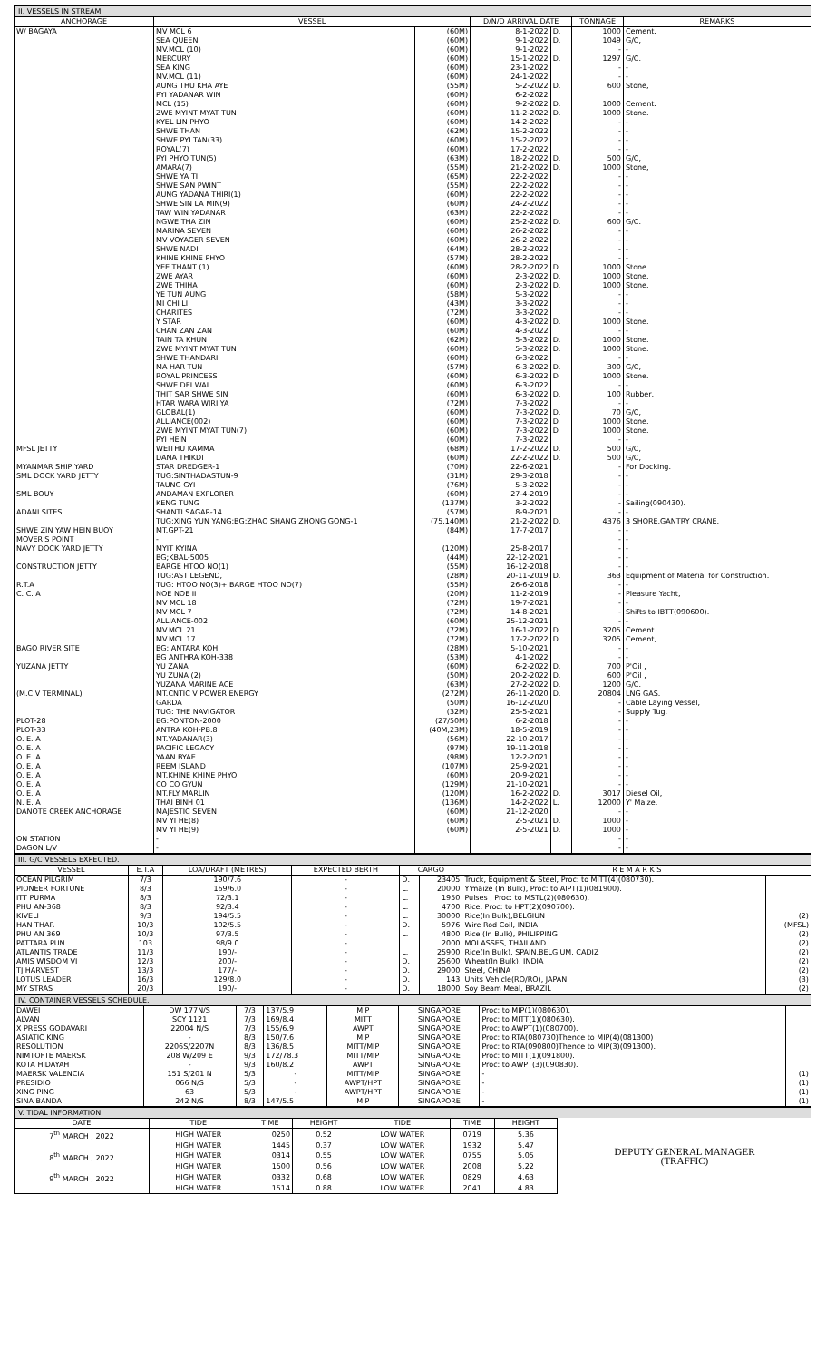II. VESSELS IN STREAM
| ANCHORAGE | VESSEL | | D/N/D ARRIVAL DATE | | TONNAGE | REMARKS |
| --- | --- | --- | --- | --- | --- | --- |
| W/ BAGAYA | MV MCL 6 | (60M) | 8-1-2022 | D. | 1000 | Cement, |
| | SEA QUEEN | (60M) | 9-1-2022 | D. | 1049 | G/C, |
| | MV.MCL (10) | (60M) | 9-1-2022 | | - | - |
| | MERCURY | (60M) | 15-1-2022 | D. | 1297 | G/C. |
| | SEA KING | (60M) | 23-1-2022 | | - | - |
| | MV.MCL (11) | (60M) | 24-1-2022 | | - | - |
| | AUNG THU KHA AYE | (55M) | 5-2-2022 | D. | 600 | Stone, |
| | PYI YADANAR WIN | (60M) | 6-2-2022 | | | |
| | MCL (15) | (60M) | 9-2-2022 | D. | 1000 | Cement. |
| | ZWE MYINT MYAT TUN | (60M) | 11-2-2022 | D. | 1000 | Stone. |
| | KYEL LIN PHYO | (60M) | 14-2-2022 | | - | - |
| | SHWE THAN | (62M) | 15-2-2022 | | - | - |
| | SHWE PYI TAN(33) | (60M) | 15-2-2022 | | - | - |
| | ROYAL(7) | (60M) | 17-2-2022 | | - | - |
| | PYI PHYO TUN(5) | (63M) | 18-2-2022 | D. | 500 | G/C, |
| | AMARA(7) | (55M) | 21-2-2022 | D. | 1000 | Stone, |
| | SHWE YA TI | (65M) | 22-2-2022 | | - | - |
| | SHWE SAN PWINT | (55M) | 22-2-2022 | | - | - |
| | AUNG YADANA THIRI(1) | (60M) | 22-2-2022 | | - | - |
| | SHWE SIN LA MIN(9) | (60M) | 24-2-2022 | | - | - |
| | TAW WIN YADANAR | (63M) | 22-2-2022 | | - | - |
| | NGWE THA ZIN | (60M) | 25-2-2022 | D. | 600 | G/C. |
| | MARINA SEVEN | (60M) | 26-2-2022 | | - | - |
| | MV VOYAGER SEVEN | (60M) | 26-2-2022 | | - | - |
| | SHWE NADI | (64M) | 28-2-2022 | | - | - |
| | KHINE KHINE PHYO | (57M) | 28-2-2022 | | - | - |
| | YEE THANT (1) | (60M) | 28-2-2022 | D. | 1000 | Stone. |
| | ZWE AYAR | (60M) | 2-3-2022 | D. | 1000 | Stone. |
| | ZWE THIHA | (60M) | 2-3-2022 | D. | 1000 | Stone. |
| | YE TUN AUNG | (58M) | 5-3-2022 | | - | - |
| | MI CHI LI | (43M) | 3-3-2022 | | - | - |
| | CHARITES | (72M) | 3-3-2022 | | - | - |
| | Y STAR | (60M) | 4-3-2022 | D. | 1000 | Stone. |
| | CHAN ZAN ZAN | (60M) | 4-3-2022 | | - | - |
| | TAIN TA KHUN | (62M) | 5-3-2022 | D. | 1000 | Stone. |
| | ZWE MYINT MYAT TUN | (60M) | 5-3-2022 | D. | 1000 | Stone. |
| | SHWE THANDARI | (60M) | 6-3-2022 | | - | - |
| | MA HAR TUN | (57M) | 6-3-2022 | D. | 300 | G/C, |
| | ROYAL PRINCESS | (60M) | 6-3-2022 | D | 1000 | Stone. |
| | SHWE DEI WAI | (60M) | 6-3-2022 | | - | - |
| | THIT SAR SHWE SIN | (60M) | 6-3-2022 | D. | 100 | Rubber, |
| | HTAR WARA WIRI YA | (72M) | 7-3-2022 | | - | - |
| | GLOBAL(1) | (60M) | 7-3-2022 | D. | 70 | G/C, |
| | ALLIANCE(002) | (60M) | 7-3-2022 | D | 1000 | Stone. |
| | ZWE MYINT MYAT TUN(7) | (60M) | 7-3-2022 | D | 1000 | Stone. |
| | PYI HEIN | (60M) | 7-3-2022 | | - | - |
| MFSL JETTY | WEITHU KAMMA | (68M) | 17-2-2022 | D. | 500 | G/C, |
| | DANA THIKDI | (60M) | 22-2-2022 | D. | 500 | G/C, |
| MYANMAR SHIP YARD | STAR DREDGER-1 | (70M) | 22-6-2021 | | - | For Docking. |
| SML DOCK YARD JETTY | TUG:SINTHADASTUN-9 | (31M) | 29-3-2018 | | - | - |
| | TAUNG GYI | (76M) | 5-3-2022 | | - | - |
| SML BOUY | ANDAMAN EXPLORER | (60M) | 27-4-2019 | | - | - |
| | KENG TUNG | (137M) | 3-2-2022 | | - | Sailing(090430). |
| ADANI SITES | SHANTI SAGAR-14 | (57M) | 8-9-2021 | | - | - |
| | TUG:XING YUN YANG;BG:ZHAO SHANG ZHONG GONG-1 | (75,140M) | 21-2-2022 | D. | 4376 | 3 SHORE,GANTRY CRANE, |
| SHWE ZIN YAW HEIN BUOY | MT.GPT-21 | (84M) | 17-7-2017 | | - | - |
| MOVER'S POINT | - | | | | - | - |
| NAVY DOCK YARD JETTY | MYIT KYINA | (120M) | 25-8-2017 | | - | - |
| | BG;KBAL-5005 | (44M) | 22-12-2021 | | - | - |
| CONSTRUCTION JETTY | BARGE HTOO NO(1) | (55M) | 16-12-2018 | | - | - |
| | TUG:AST LEGEND, | (28M) | 20-11-2019 | D. | 363 | Equipment of Material for Construction. |
| R.T.A | TUG: HTOO NO(3)+ BARGE HTOO NO(7) | (55M) | 26-6-2018 | | - | - |
| C. C. A | NOE NOE II | (20M) | 11-2-2019 | | - | Pleasure Yacht, |
| | MV MCL 18 | (72M) | 19-7-2021 | | - | - |
| | MV MCL 7 | (72M) | 14-8-2021 | | - | Shifts to IBTT(090600). |
| | ALLIANCE-002 | (60M) | 25-12-2021 | | - | - |
| | MV.MCL 21 | (72M) | 16-1-2022 | D. | 3205 | Cement. |
| | MV.MCL 17 | (72M) | 17-2-2022 | D. | 3205 | Cement, |
| BAGO RIVER SITE | BG; ANTARA KOH | (28M) | 5-10-2021 | | - | - |
| | BG ANTHRA KOH-338 | (53M) | 4-1-2022 | | - | - |
| YUZANA JETTY | YU ZANA | (60M) | 6-2-2022 | D. | 700 | P'Oil , |
| | YU ZUNA (2) | (50M) | 20-2-2022 | D. | 600 | P'Oil , |
| | YUZANA MARINE ACE | (63M) | 27-2-2022 | D. | 1200 | G/C. |
| (M.C.V TERMINAL) | MT.CNTIC V POWER ENERGY | (272M) | 26-11-2020 | D. | 20804 | LNG GAS. |
| | GARDA | (50M) | 16-12-2020 | | - | Cable Laying Vessel, |
| | TUG: THE NAVIGATOR | (32M) | 25-5-2021 | | - | Supply Tug. |
| PLOT-28 | BG:PONTON-2000 | (27/50M) | 6-2-2018 | | - | - |
| PLOT-33 | ANTRA KOH-PB.8 | (40M,23M) | 18-5-2019 | | - | - |
| O. E. A | MT.YADANAR(3) | (56M) | 22-10-2017 | | - | - |
| O. E. A | PACIFIC LEGACY | (97M) | 19-11-2018 | | - | - |
| O. E. A | YAAN BYAE | (98M) | 12-2-2021 | | - | - |
| O. E. A | REEM ISLAND | (107M) | 25-9-2021 | | - | - |
| O. E. A | MT.KHINE KHINE PHYO | (60M) | 20-9-2021 | | - | - |
| O. E. A | CO CO GYUN | (129M) | 21-10-2021 | | - | - |
| O. E. A | MT.FLY MARLIN | (120M) | 16-2-2022 | D. | 3017 | Diesel Oil, |
| N. E. A | THAI BINH 01 | (136M) | 14-2-2022 | L. | 12000 | Y' Maize. |
| DANOTE CREEK ANCHORAGE | MAJESTIC SEVEN | (60M) | 21-12-2020 | | - | - |
| | MV YI HE(8) | (60M) | 2-5-2021 | D. | 1000 | - |
| | MV YI HE(9) | (60M) | 2-5-2021 | D. | 1000 | - |
| ON STATION | - | | | | - | - |
| DAGON L/V | - | | | | - | - |
III. G/C VESSELS EXPECTED.
| VESSEL | E.T.A | LOA/DRAFT (METRES) | EXPECTED BERTH | CARGO | | R E M A R K S | |
| --- | --- | --- | --- | --- | --- | --- | --- |
| OCEAN PILGRIM | 7/3 | 190/7.6 | - | D. | 23405 | Truck, Equipment & Steel, Proc: to MITT(4)(080730). | |
| PIONEER FORTUNE | 8/3 | 169/6.0 | - | L. | 20000 | Y'maize (In Bulk), Proc: to AIPT(1)(081900). | |
| ITT PURMA | 8/3 | 72/3.1 | - | L. | 1950 | Pulses , Proc: to MSTL(2)(080630). | |
| PHU AN-368 | 8/3 | 92/3.4 | - | L. | 4700 | Rice, Proc: to HPT(2)(090700). | |
| KIVELI | 9/3 | 194/5.5 | - | L. | 30000 | Rice(In Bulk),BELGIUN | (2) |
| HAN THAR | 10/3 | 102/5.5 | - | D. | 5976 | Wire Rod Coil, INDIA | (MFSL) |
| PHU AN 369 | 10/3 | 97/3.5 | - | L. | 4800 | Rice (In Bulk), PHILIPPING | (2) |
| PATTARA PUN | 103 | 98/9.0 | - | L. | 2000 | MOLASSES, THAILAND | (2) |
| ATLANTIS TRADE | 11/3 | 190/- | - | L. | 25900 | Rice(In Bulk), SPAIN,BELGIUM, CADIZ | (2) |
| AMIS WISDOM VI | 12/3 | 200/- | - | D. | 25600 | Wheat(In Bulk), INDIA | (2) |
| TJ HARVEST | 13/3 | 177/- | - | D. | 29000 | Steel, CHINA | (2) |
| LOTUS LEADER | 16/3 | 129/8.0 | - | D. | 143 | Units Vehicle(RO/RO), JAPAN | (3) |
| MY STRAS | 20/3 | 190/- | - | D. | 18000 | Soy Beam Meal, BRAZIL | (2) |
IV. CONTAINER VESSELS SCHEDULE.
| DAWEI | DW 177N/S | 7/3 | 137/5.9 | MIP | SINGAPORE | Proc: to MIP(1)(080630). | |
| ALVAN | SCY 1121 | 7/3 | 169/8.4 | MITT | SINGAPORE | Proc: to MITT(1)(080630). | |
| X PRESS GODAVARI | 22004 N/S | 7/3 | 155/6.9 | AWPT | SINGAPORE | Proc: to AWPT(1)(080700). | |
| ASIATIC KING | - | 8/3 | 150/7.6 | MIP | SINGAPORE | Proc: to RTA(080730)Thence to MIP(4)(081300) | |
| RESOLUTION | 2206S/2207N | 8/3 | 136/8.5 | MITT/MIP | SINGAPORE | Proc: to RTA(090800)Thence to MIP(3)(091300). | |
| NIMTOFTE MAERSK | 208 W/209 E | 9/3 | 172/78.3 | MITT/MIP | SINGAPORE | Proc: to MITT(1)(091800). | |
| KOTA HIDAYAH | - | 9/3 | 160/8.2 | AWPT | SINGAPORE | Proc: to AWPT(3)(090830). | |
| MAERSK VALENCIA | 151 S/201 N | 5/3 | - | MITT/MIP | SINGAPORE | - | (1) |
| PRESIDIO | 066 N/S | 5/3 | - | AWPT/HPT | SINGAPORE | - | (1) |
| XING PING | 63 | 5/3 | - | AWPT/HPT | SINGAPORE | - | (1) |
| SINA BANDA | 242 N/S | 8/3 | 147/5.5 | MIP | SINGAPORE | - | (1) |
V. TIDAL INFORMATION
| / DATE / TIDE / TIME / HEIGHT / TIDE / TIME / HEIGHT / / --- / --- / --- / --- / --- / --- / --- / / 7<sup>th</sup> MARCH , 2022 / HIGH WATER / 0250 / 0.52 / LOW WATER / 0719 / 5.36 / / / HIGH WATER / 1445 / 0.37 / LOW WATER / 1932 / 5.47 / / 8<sup>th</sup> MARCH , 2022 / HIGH WATER / 0314 / 0.55 / LOW WATER / 0755 / 5.05 / / / HIGH WATER / 1500 / 0.56 / LOW WATER / 2008 / 5.22 / / 9<sup>th</sup> MARCH , 2022 / HIGH WATER / 0332 / 0.68 / LOW WATER / 0829 / 4.63 / / / HIGH WATER / 1514 / 0.88 / LOW WATER / 2041 / 4.83 / | DEPUTY GENERAL MANAGER (TRAFFIC) |